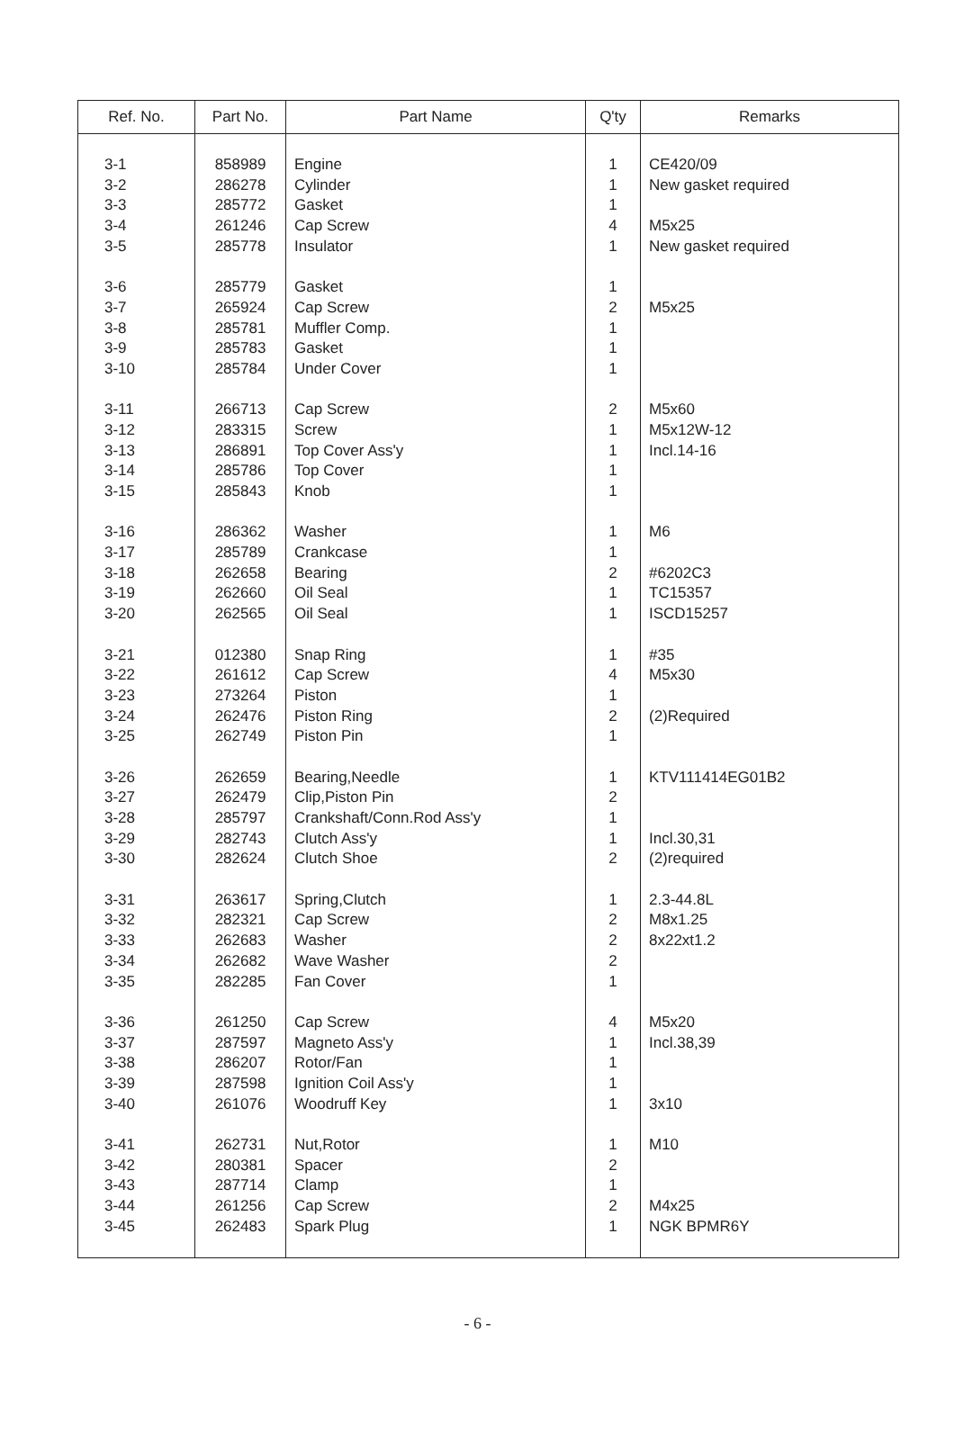| Ref. No. | Part No. | Part Name | Q'ty | Remarks |
| --- | --- | --- | --- | --- |
| 3-1 | 858989 | Engine | 1 | CE420/09 |
| 3-2 | 286278 | Cylinder | 1 | New gasket required |
| 3-3 | 285772 | Gasket | 1 | |
| 3-4 | 261246 | Cap Screw | 4 | M5x25 |
| 3-5 | 285778 | Insulator | 1 | New gasket required |
| 3-6 | 285779 | Gasket | 1 | |
| 3-7 | 265924 | Cap Screw | 2 | M5x25 |
| 3-8 | 285781 | Muffler Comp. | 1 | |
| 3-9 | 285783 | Gasket | 1 | |
| 3-10 | 285784 | Under Cover | 1 | |
| 3-11 | 266713 | Cap Screw | 2 | M5x60 |
| 3-12 | 283315 | Screw | 1 | M5x12W-12 |
| 3-13 | 286891 | Top Cover Ass'y | 1 | Incl.14-16 |
| 3-14 | 285786 | Top Cover | 1 | |
| 3-15 | 285843 | Knob | 1 | |
| 3-16 | 286362 | Washer | 1 | M6 |
| 3-17 | 285789 | Crankcase | 1 | |
| 3-18 | 262658 | Bearing | 2 | #6202C3 |
| 3-19 | 262660 | Oil Seal | 1 | TC15357 |
| 3-20 | 262565 | Oil Seal | 1 | ISCD15257 |
| 3-21 | 012380 | Snap Ring | 1 | #35 |
| 3-22 | 261612 | Cap Screw | 4 | M5x30 |
| 3-23 | 273264 | Piston | 1 | |
| 3-24 | 262476 | Piston Ring | 2 | (2)Required |
| 3-25 | 262749 | Piston Pin | 1 | |
| 3-26 | 262659 | Bearing,Needle | 1 | KTV111414EG01B2 |
| 3-27 | 262479 | Clip,Piston Pin | 2 | |
| 3-28 | 285797 | Crankshaft/Conn.Rod Ass'y | 1 | |
| 3-29 | 282743 | Clutch Ass'y | 1 | Incl.30,31 |
| 3-30 | 282624 | Clutch Shoe | 2 | (2)required |
| 3-31 | 263617 | Spring,Clutch | 1 | 2.3-44.8L |
| 3-32 | 282321 | Cap Screw | 2 | M8x1.25 |
| 3-33 | 262683 | Washer | 2 | 8x22xt1.2 |
| 3-34 | 262682 | Wave Washer | 2 | |
| 3-35 | 282285 | Fan Cover | 1 | |
| 3-36 | 261250 | Cap Screw | 4 | M5x20 |
| 3-37 | 287597 | Magneto Ass'y | 1 | Incl.38,39 |
| 3-38 | 286207 | Rotor/Fan | 1 | |
| 3-39 | 287598 | Ignition Coil Ass'y | 1 | |
| 3-40 | 261076 | Woodruff Key | 1 | 3x10 |
| 3-41 | 262731 | Nut,Rotor | 1 | M10 |
| 3-42 | 280381 | Spacer | 2 | |
| 3-43 | 287714 | Clamp | 1 | |
| 3-44 | 261256 | Cap Screw | 2 | M4x25 |
| 3-45 | 262483 | Spark Plug | 1 | NGK BPMR6Y |
- 6 -